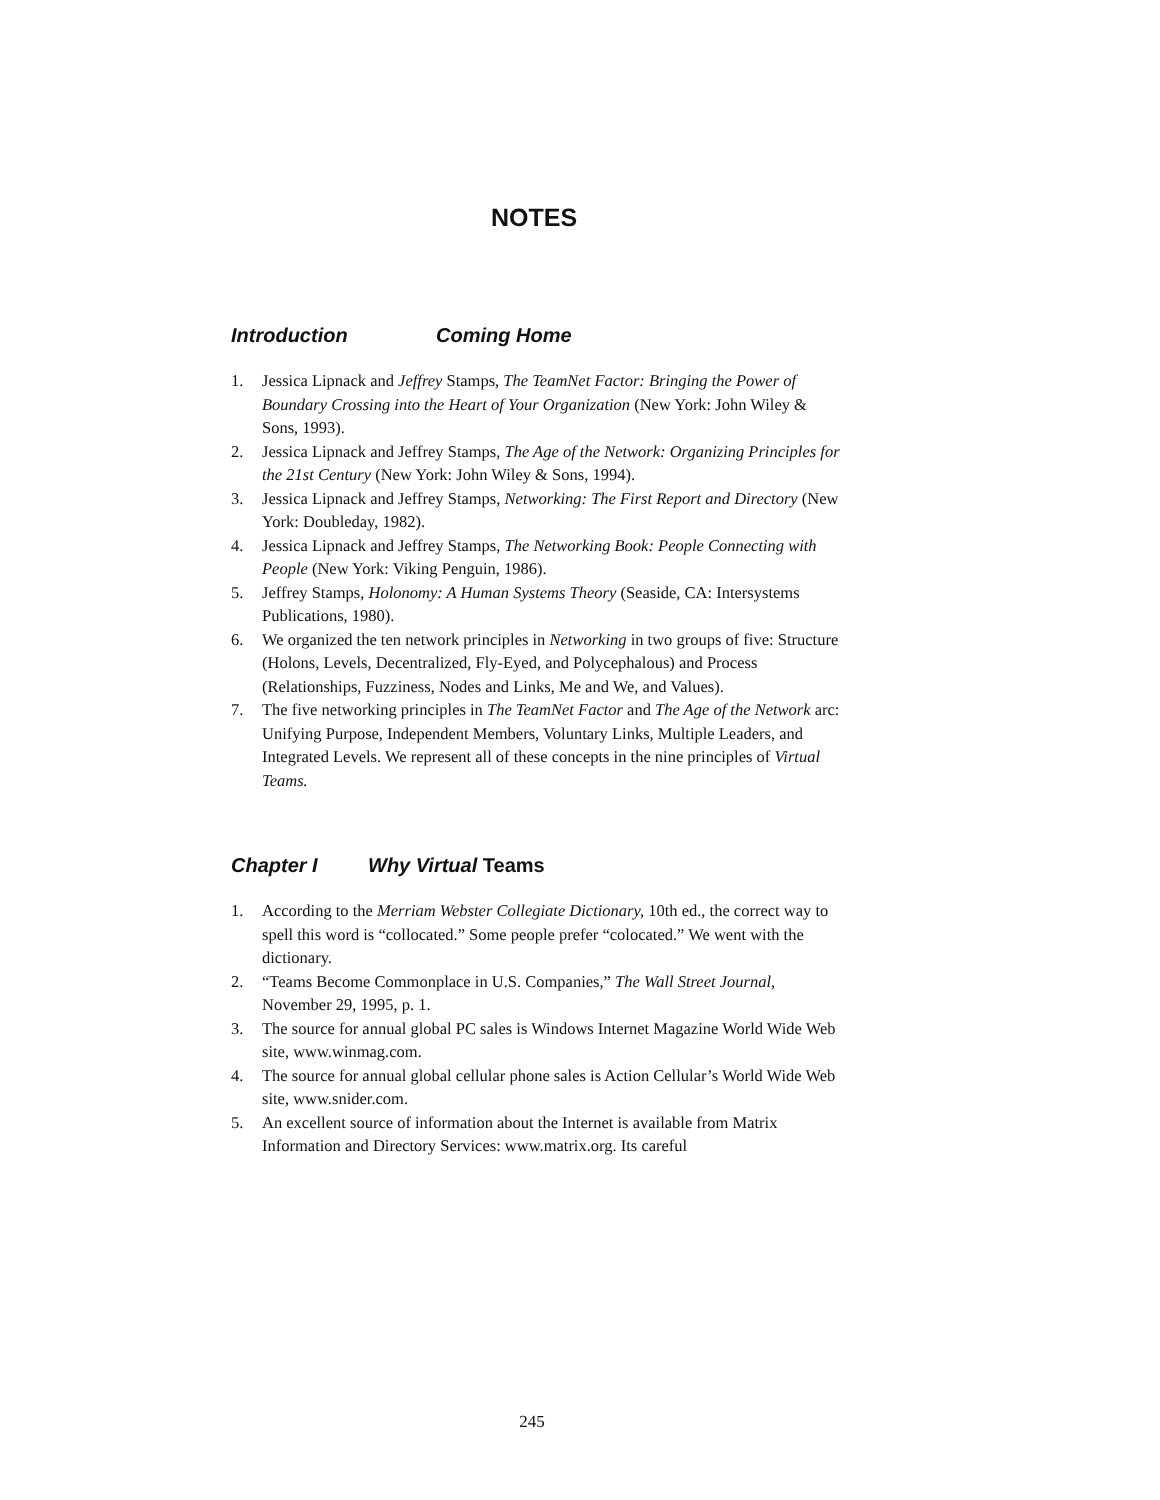NOTES
Introduction Coming Home
1. Jessica Lipnack and Jeffrey Stamps, The TeamNet Factor: Bringing the Power of Boundary Crossing into the Heart of Your Organization (New York: John Wiley & Sons, 1993).
2. Jessica Lipnack and Jeffrey Stamps, The Age of the Network: Organizing Principles for the 21st Century (New York: John Wiley & Sons, 1994).
3. Jessica Lipnack and Jeffrey Stamps, Networking: The First Report and Directory (New York: Doubleday, 1982).
4. Jessica Lipnack and Jeffrey Stamps, The Networking Book: People Connecting with People (New York: Viking Penguin, 1986).
5. Jeffrey Stamps, Holonomy: A Human Systems Theory (Seaside, CA: Intersystems Publications, 1980).
6. We organized the ten network principles in Networking in two groups of five: Structure (Holons, Levels, Decentralized, Fly-Eyed, and Polycephalous) and Process (Relationships, Fuzziness, Nodes and Links, Me and We, and Values).
7. The five networking principles in The TeamNet Factor and The Age of the Network arc: Unifying Purpose, Independent Members, Voluntary Links, Multiple Leaders, and Integrated Levels. We represent all of these concepts in the nine principles of Virtual Teams.
Chapter I Why Virtual Teams
1. According to the Merriam Webster Collegiate Dictionary, 10th ed., the correct way to spell this word is “collocated.” Some people prefer “colocated.” We went with the dictionary.
2. “Teams Become Commonplace in U.S. Companies,” The Wall Street Journal, November 29, 1995, p. 1.
3. The source for annual global PC sales is Windows Internet Magazine World Wide Web site, www.winmag.com.
4. The source for annual global cellular phone sales is Action Cellular’s World Wide Web site, www.snider.com.
5. An excellent source of information about the Internet is available from Matrix Information and Directory Services: www.matrix.org. Its careful
245